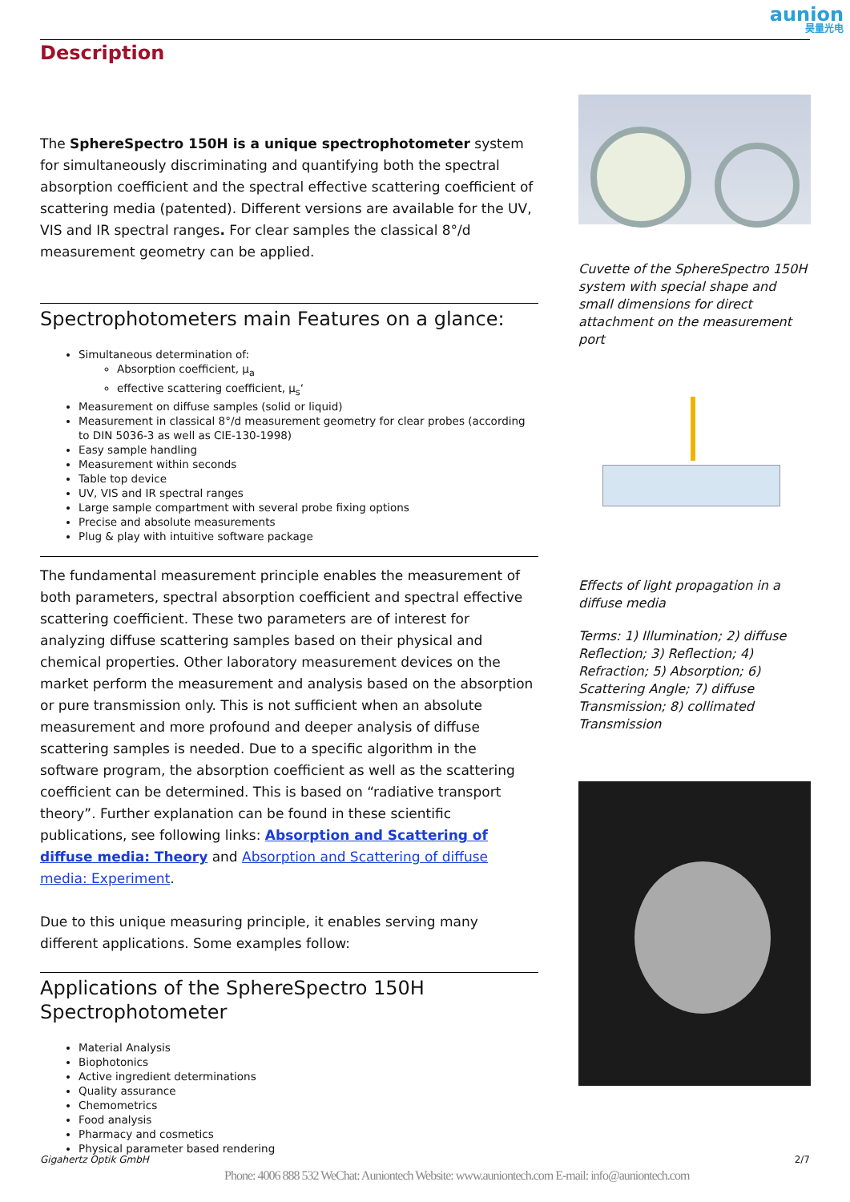aunion
昊量光电
Description
The SphereSpectro 150H is a unique spectrophotometer system for simultaneously discriminating and quantifying both the spectral absorption coefficient and the spectral effective scattering coefficient of scattering media (patented). Different versions are available for the UV, VIS and IR spectral ranges. For clear samples the classical 8°/d measurement geometry can be applied.
Spectrophotometers main Features on a glance:
Simultaneous determination of:
Absorption coefficient, μ<sub>a</sub>
effective scattering coefficient, μ<sub>s</sub>‘
Measurement on diffuse samples (solid or liquid)
Measurement in classical 8°/d measurement geometry for clear probes (according to DIN 5036-3 as well as CIE-130-1998)
Easy sample handling
Measurement within seconds
Table top device
UV, VIS and IR spectral ranges
Large sample compartment with several probe fixing options
Precise and absolute measurements
Plug & play with intuitive software package
The fundamental measurement principle enables the measurement of both parameters, spectral absorption coefficient and spectral effective scattering coefficient. These two parameters are of interest for analyzing diffuse scattering samples based on their physical and chemical properties. Other laboratory measurement devices on the market perform the measurement and analysis based on the absorption or pure transmission only. This is not sufficient when an absolute measurement and more profound and deeper analysis of diffuse scattering samples is needed. Due to a specific algorithm in the software program, the absorption coefficient as well as the scattering coefficient can be determined. This is based on “radiative transport theory”. Further explanation can be found in these scientific publications, see following links: Absorption and Scattering of diffuse media: Theory and Absorption and Scattering of diffuse media: Experiment.
Due to this unique measuring principle, it enables serving many different applications. Some examples follow:
Applications of the SphereSpectro 150H Spectrophotometer
Material Analysis
Biophotonics
Active ingredient determinations
Quality assurance
Chemometrics
Food analysis
Pharmacy and cosmetics
Physical parameter based rendering
Cuvette of the SphereSpectro 150H system with special shape and small dimensions for direct attachment on the measurement port
Effects of light propagation in a diffuse media
Terms: 1) Illumination; 2) diffuse Reflection; 3) Reflection; 4) Refraction; 5) Absorption; 6) Scattering Angle; 7) diffuse Transmission; 8) collimated Transmission
Gigahertz Optik GmbH 2/7
Phone: 4006 888 532 WeChat: Auniontech Website: www.auniontech.com E-mail: info@auniontech.com